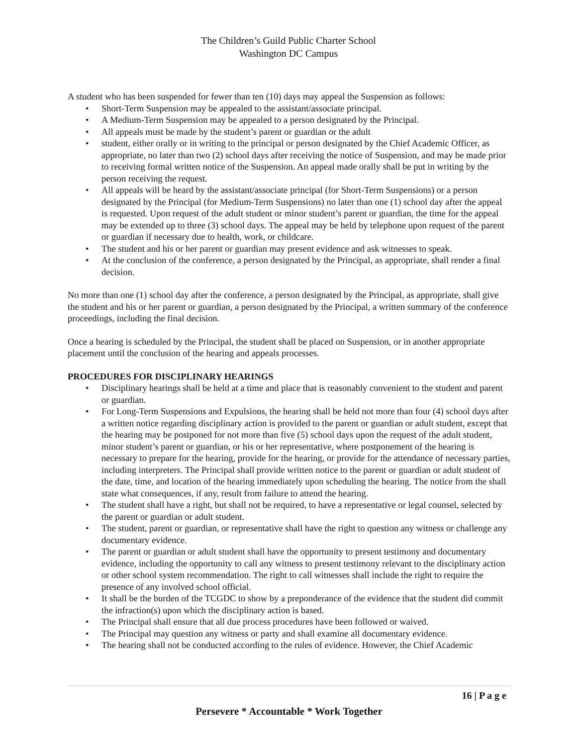The Children’s Guild Public Charter School
Washington DC Campus
A student who has been suspended for fewer than ten (10) days may appeal the Suspension as follows:
• Short-Term Suspension may be appealed to the assistant/associate principal.
• A Medium-Term Suspension may be appealed to a person designated by the Principal.
• All appeals must be made by the student’s parent or guardian or the adult
• student, either orally or in writing to the principal or person designated by the Chief Academic Officer, as appropriate, no later than two (2) school days after receiving the notice of Suspension, and may be made prior to receiving formal written notice of the Suspension. An appeal made orally shall be put in writing by the person receiving the request.
• All appeals will be heard by the assistant/associate principal (for Short-Term Suspensions) or a person designated by the Principal (for Medium-Term Suspensions) no later than one (1) school day after the appeal is requested. Upon request of the adult student or minor student’s parent or guardian, the time for the appeal may be extended up to three (3) school days. The appeal may be held by telephone upon request of the parent or guardian if necessary due to health, work, or childcare.
• The student and his or her parent or guardian may present evidence and ask witnesses to speak.
• At the conclusion of the conference, a person designated by the Principal, as appropriate, shall render a final decision.
No more than one (1) school day after the conference, a person designated by the Principal, as appropriate, shall give the student and his or her parent or guardian, a person designated by the Principal, a written summary of the conference proceedings, including the final decision.
Once a hearing is scheduled by the Principal, the student shall be placed on Suspension, or in another appropriate placement until the conclusion of the hearing and appeals processes.
PROCEDURES FOR DISCIPLINARY HEARINGS
• Disciplinary hearings shall be held at a time and place that is reasonably convenient to the student and parent or guardian.
• For Long-Term Suspensions and Expulsions, the hearing shall be held not more than four (4) school days after a written notice regarding disciplinary action is provided to the parent or guardian or adult student, except that the hearing may be postponed for not more than five (5) school days upon the request of the adult student, minor student’s parent or guardian, or his or her representative, where postponement of the hearing is necessary to prepare for the hearing, provide for the hearing, or provide for the attendance of necessary parties, including interpreters. The Principal shall provide written notice to the parent or guardian or adult student of the date, time, and location of the hearing immediately upon scheduling the hearing. The notice from the shall state what consequences, if any, result from failure to attend the hearing.
• The student shall have a right, but shall not be required, to have a representative or legal counsel, selected by the parent or guardian or adult student.
• The student, parent or guardian, or representative shall have the right to question any witness or challenge any documentary evidence.
• The parent or guardian or adult student shall have the opportunity to present testimony and documentary evidence, including the opportunity to call any witness to present testimony relevant to the disciplinary action or other school system recommendation. The right to call witnesses shall include the right to require the presence of any involved school official.
• It shall be the burden of the TCGDC to show by a preponderance of the evidence that the student did commit the infraction(s) upon which the disciplinary action is based.
• The Principal shall ensure that all due process procedures have been followed or waived.
• The Principal may question any witness or party and shall examine all documentary evidence.
• The hearing shall not be conducted according to the rules of evidence. However, the Chief Academic
16 | P a g e
Persevere * Accountable * Work Together